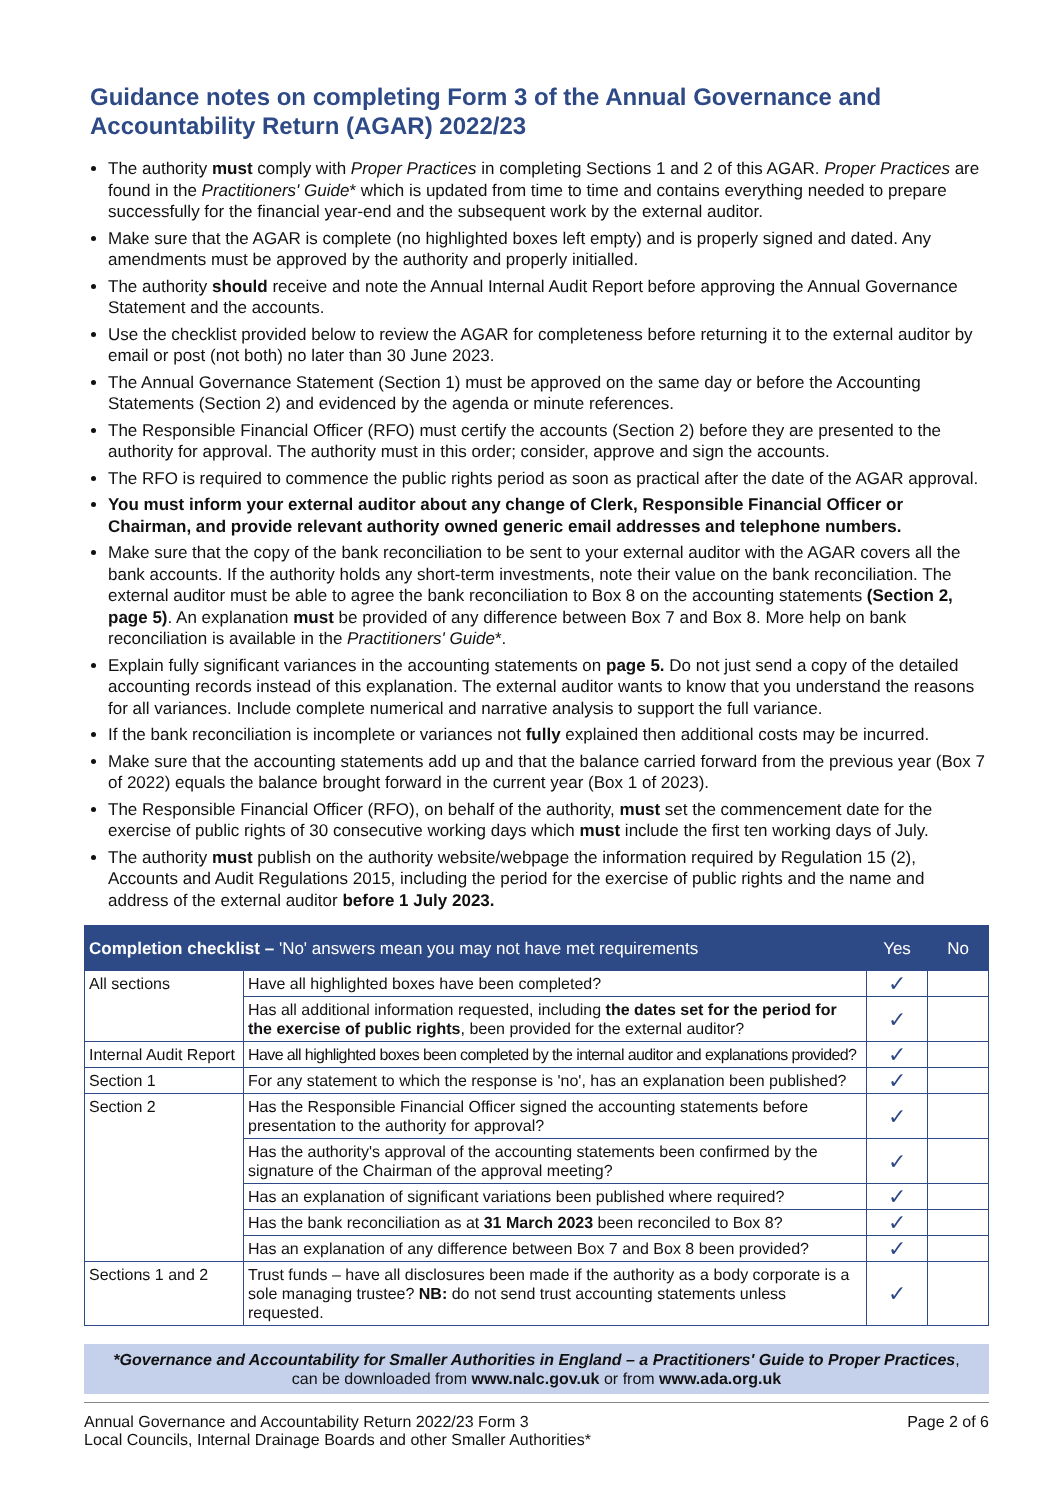Guidance notes on completing Form 3 of the Annual Governance and Accountability Return (AGAR) 2022/23
The authority must comply with Proper Practices in completing Sections 1 and 2 of this AGAR. Proper Practices are found in the Practitioners' Guide* which is updated from time to time and contains everything needed to prepare successfully for the financial year-end and the subsequent work by the external auditor.
Make sure that the AGAR is complete (no highlighted boxes left empty) and is properly signed and dated. Any amendments must be approved by the authority and properly initialled.
The authority should receive and note the Annual Internal Audit Report before approving the Annual Governance Statement and the accounts.
Use the checklist provided below to review the AGAR for completeness before returning it to the external auditor by email or post (not both) no later than 30 June 2023.
The Annual Governance Statement (Section 1) must be approved on the same day or before the Accounting Statements (Section 2) and evidenced by the agenda or minute references.
The Responsible Financial Officer (RFO) must certify the accounts (Section 2) before they are presented to the authority for approval. The authority must in this order; consider, approve and sign the accounts.
The RFO is required to commence the public rights period as soon as practical after the date of the AGAR approval.
You must inform your external auditor about any change of Clerk, Responsible Financial Officer or Chairman, and provide relevant authority owned generic email addresses and telephone numbers.
Make sure that the copy of the bank reconciliation to be sent to your external auditor with the AGAR covers all the bank accounts. If the authority holds any short-term investments, note their value on the bank reconciliation. The external auditor must be able to agree the bank reconciliation to Box 8 on the accounting statements (Section 2, page 5). An explanation must be provided of any difference between Box 7 and Box 8. More help on bank reconciliation is available in the Practitioners' Guide*.
Explain fully significant variances in the accounting statements on page 5. Do not just send a copy of the detailed accounting records instead of this explanation. The external auditor wants to know that you understand the reasons for all variances. Include complete numerical and narrative analysis to support the full variance.
If the bank reconciliation is incomplete or variances not fully explained then additional costs may be incurred.
Make sure that the accounting statements add up and that the balance carried forward from the previous year (Box 7 of 2022) equals the balance brought forward in the current year (Box 1 of 2023).
The Responsible Financial Officer (RFO), on behalf of the authority, must set the commencement date for the exercise of public rights of 30 consecutive working days which must include the first ten working days of July.
The authority must publish on the authority website/webpage the information required by Regulation 15 (2), Accounts and Audit Regulations 2015, including the period for the exercise of public rights and the name and address of the external auditor before 1 July 2023.
| Completion checklist – 'No' answers mean you may not have met requirements | | Yes | No |
| --- | --- | --- | --- |
| All sections | Have all highlighted boxes have been completed? | ✓ | |
| | Has all additional information requested, including the dates set for the period for the exercise of public rights , been provided for the external auditor? | ✓ | |
| Internal Audit Report | Have all highlighted boxes been completed by the internal auditor and explanations provided? | ✓ | |
| Section 1 | For any statement to which the response is 'no', has an explanation been published? | ✓ | |
| Section 2 | Has the Responsible Financial Officer signed the accounting statements before presentation to the authority for approval? | ✓ | |
| | Has the authority's approval of the accounting statements been confirmed by the signature of the Chairman of the approval meeting? | ✓ | |
| | Has an explanation of significant variations been published where required? | ✓ | |
| | Has the bank reconciliation as at 31 March 2023 been reconciled to Box 8? | ✓ | |
| | Has an explanation of any difference between Box 7 and Box 8 been provided? | ✓ | |
| Sections 1 and 2 | Trust funds – have all disclosures been made if the authority as a body corporate is a sole managing trustee? NB: do not send trust accounting statements unless requested. | ✓ | |
*Governance and Accountability for Smaller Authorities in England – a Practitioners' Guide to Proper Practices,
can be downloaded from www.nalc.gov.uk or from www.ada.org.uk
Annual Governance and Accountability Return 2022/23 Form 3
Local Councils, Internal Drainage Boards and other Smaller Authorities*
Page 2 of 6